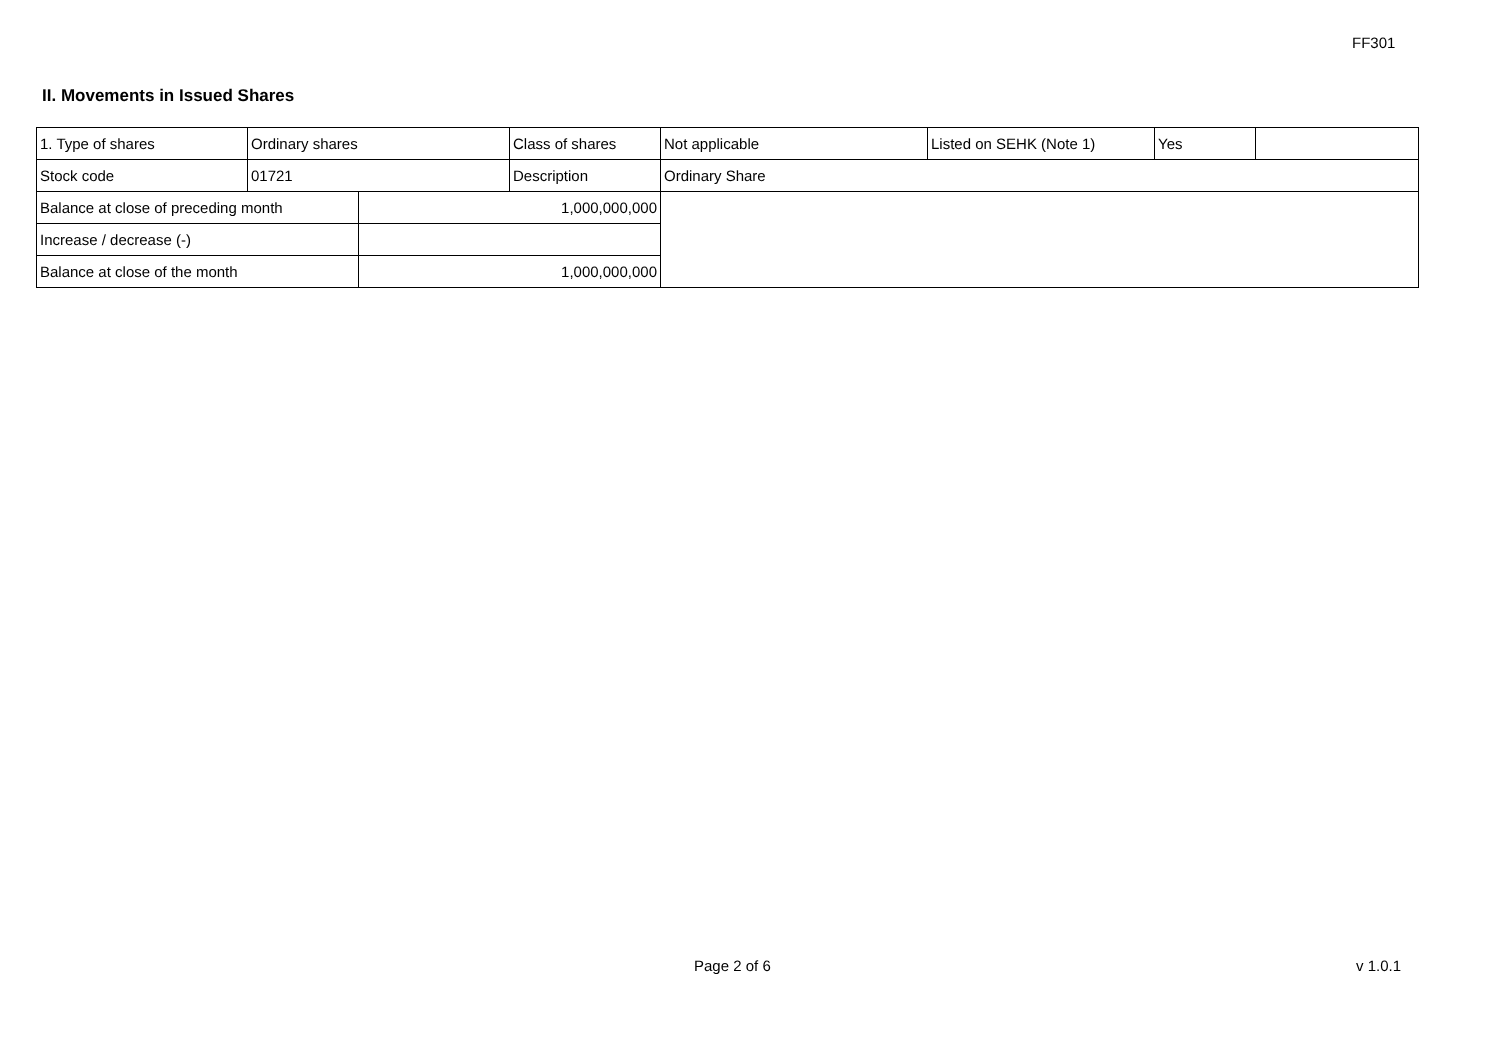FF301
II. Movements in Issued Shares
| 1. Type of shares | Ordinary shares | | Class of shares | Not applicable | Listed on SEHK (Note 1) | Yes | |
| Stock code | 01721 | | Description | Ordinary Share | | | |
| Balance at close of preceding month | | 1,000,000,000 | | | | | |
| Increase / decrease (-) | | | | | | | |
| Balance at close of the month | | 1,000,000,000 | | | | | |
Page 2 of 6 v 1.0.1